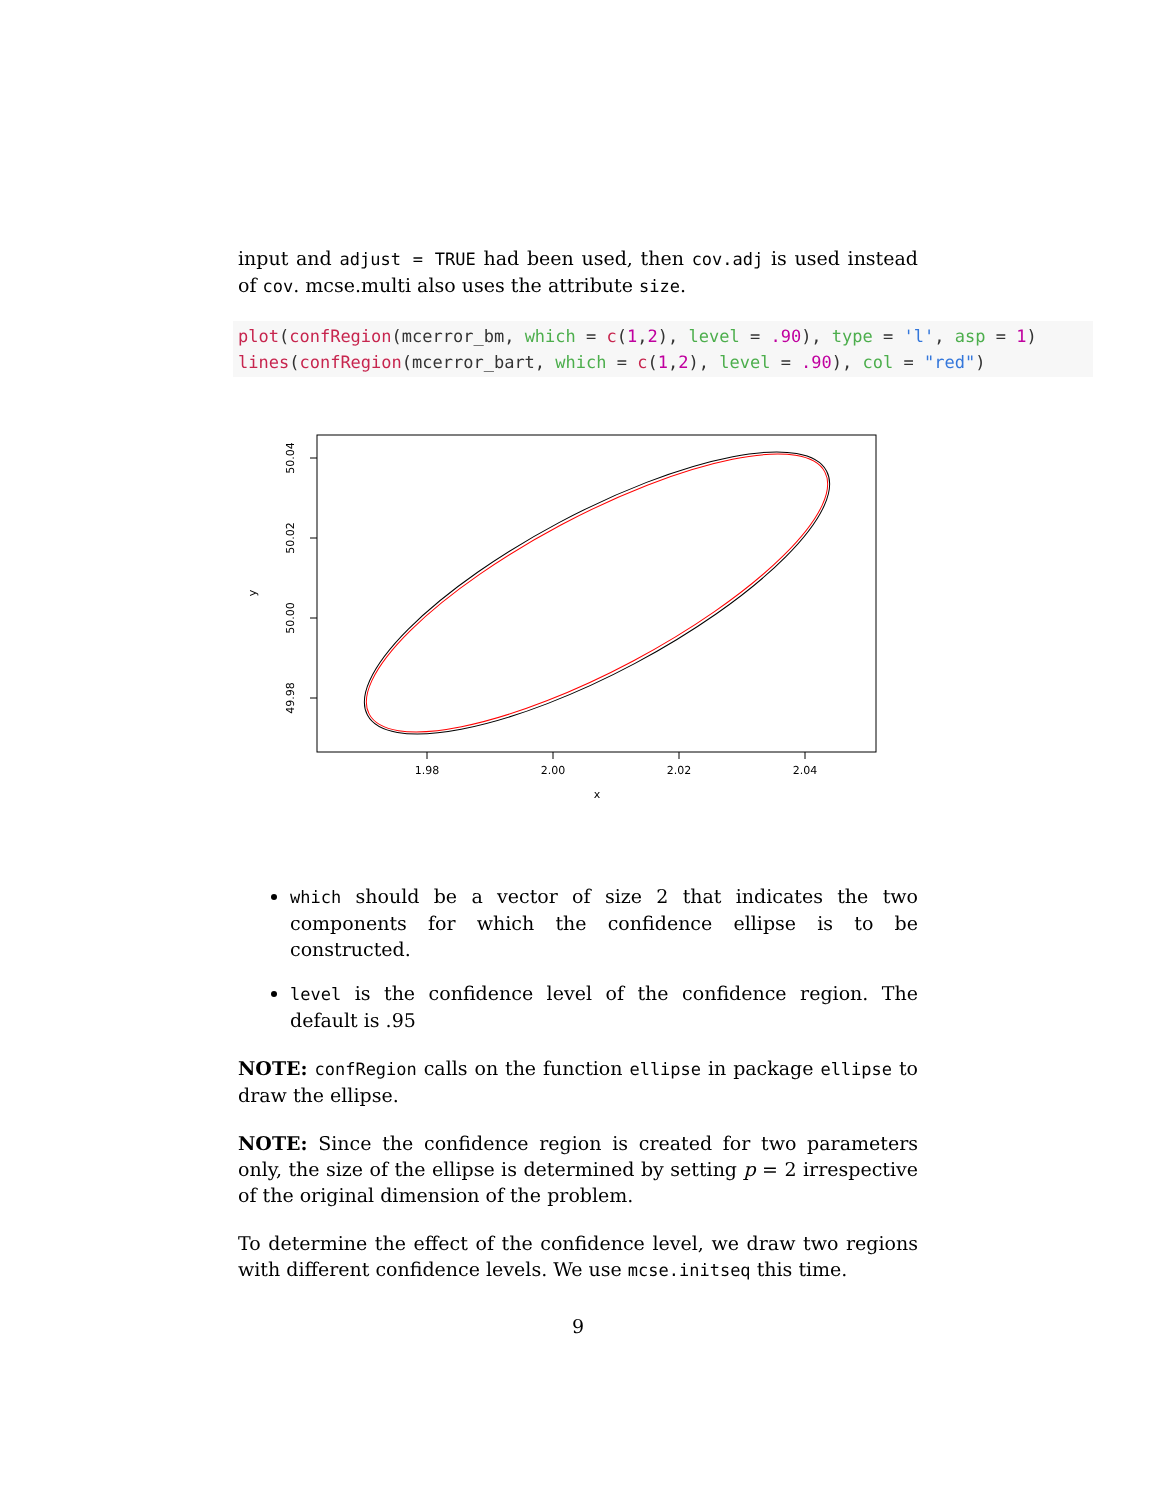input and adjust = TRUE had been used, then cov.adj is used instead of cov. mcse.multi also uses the attribute size.
plot(confRegion(mcerror_bm, which = c(1,2), level = .90), type = 'l', asp = 1) lines(confRegion(mcerror_bart, which = c(1,2), level = .90), col = "red")
1.98
2.00
2.02
2.04
x
50.04
50.02
50.00
49.98
y
which should be a vector of size 2 that indicates the two components for which the confidence ellipse is to be constructed.
level is the confidence level of the confidence region. The default is .95
NOTE: confRegion calls on the function ellipse in package ellipse to draw the ellipse.
NOTE: Since the confidence region is created for two parameters only, the size of the ellipse is determined by setting p = 2 irrespective of the original dimension of the problem.
To determine the effect of the confidence level, we draw two regions with different confidence levels. We use mcse.initseq this time.
9